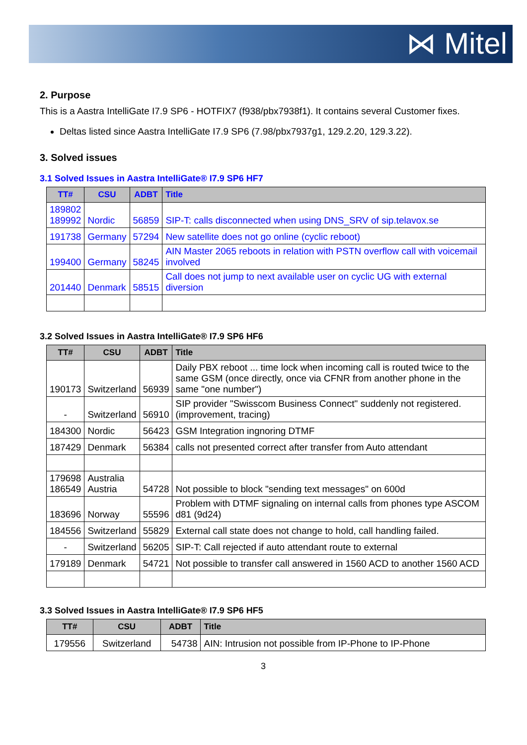⋈ Mitel
2. Purpose
This is a Aastra IntelliGate I7.9 SP6 - HOTFIX7 (f938/pbx7938f1). It contains several Customer fixes.
Deltas listed since Aastra IntelliGate I7.9 SP6 (7.98/pbx7937g1, 129.2.20, 129.3.22).
3. Solved issues
3.1 Solved Issues in Aastra IntelliGate® I7.9 SP6 HF7
| TT# | CSU | ADBT | Title |
| --- | --- | --- | --- |
| 189802 189992 | Nordic | 56859 | SIP-T: calls disconnected when using DNS_SRV of sip.telavox.se |
| 191738 | Germany | 57294 | New satellite does not go online (cyclic reboot) |
| 199400 | Germany | 58245 | AIN Master 2065 reboots in relation with PSTN overflow call with voicemail involved |
| 201440 | Denmark | 58515 | Call does not jump to next available user on cyclic UG with external diversion |
3.2 Solved Issues in Aastra IntelliGate® I7.9 SP6 HF6
| TT# | CSU | ADBT | Title |
| --- | --- | --- | --- |
| 190173 | Switzerland | 56939 | Daily PBX reboot ... time lock when incoming call is routed twice to the same GSM (once directly, once via CFNR from another phone in the same "one number") |
| - | Switzerland | 56910 | SIP provider "Swisscom Business Connect" suddenly not registered. (improvement, tracing) |
| 184300 | Nordic | 56423 | GSM Integration ingnoring DTMF |
| 187429 | Denmark | 56384 | calls not presented correct after transfer from Auto attendant |
| 179698 186549 | Australia Austria | 54728 | Not possible to block "sending text messages" on 600d |
| 183696 | Norway | 55596 | Problem with DTMF signaling on internal calls from phones type ASCOM d81 (9d24) |
| 184556 | Switzerland | 55829 | External call state does not change to hold, call handling failed. |
| - | Switzerland | 56205 | SIP-T: Call rejected if auto attendant route to external |
| 179189 | Denmark | 54721 | Not possible to transfer call answered in 1560 ACD to another 1560 ACD |
3.3 Solved Issues in Aastra IntelliGate® I7.9 SP6 HF5
| TT# | CSU | ADBT | Title |
| --- | --- | --- | --- |
| 179556 | Switzerland | 54738 | AIN: Intrusion not possible from IP-Phone to IP-Phone |
3